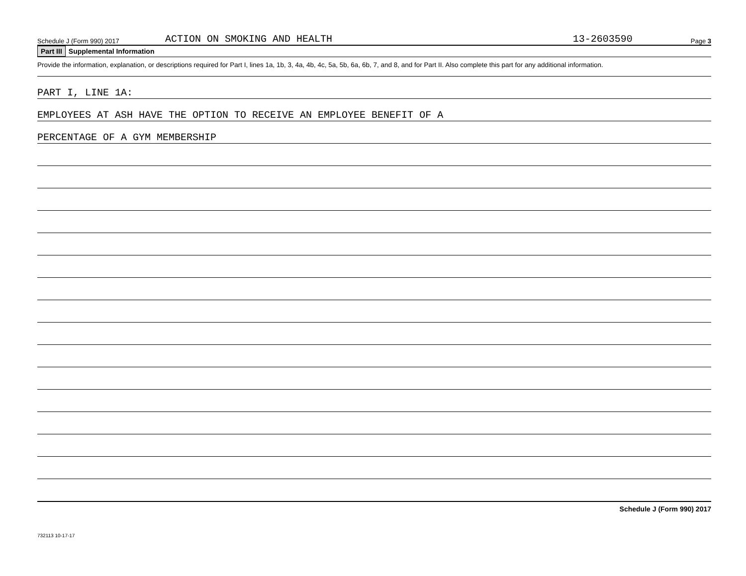Schedule J (Form 990) 2017 ACTION ON SMOKING AND HEALTH 13-2603590 Page 3
Part III Supplemental Information
Provide the information, explanation, or descriptions required for Part I, lines 1a, 1b, 3, 4a, 4b, 4c, 5a, 5b, 6a, 6b, 7, and 8, and for Part II. Also complete this part for any additional information.
PART I, LINE 1A:
EMPLOYEES AT ASH HAVE THE OPTION TO RECEIVE AN EMPLOYEE BENEFIT OF A
PERCENTAGE OF A GYM MEMBERSHIP
Schedule J (Form 990) 2017
732113 10-17-17